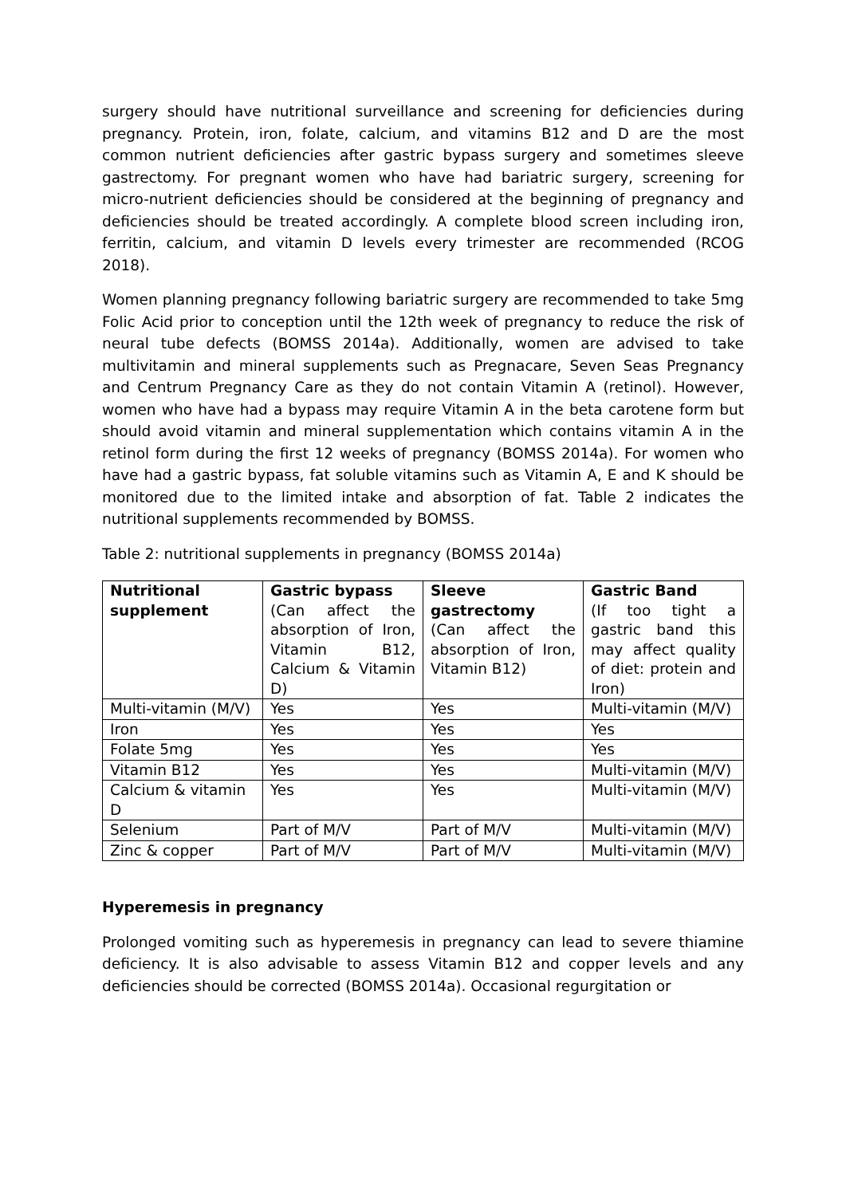surgery should have nutritional surveillance and screening for deficiencies during pregnancy. Protein, iron, folate, calcium, and vitamins B12 and D are the most common nutrient deficiencies after gastric bypass surgery and sometimes sleeve gastrectomy. For pregnant women who have had bariatric surgery, screening for micro-nutrient deficiencies should be considered at the beginning of pregnancy and deficiencies should be treated accordingly. A complete blood screen including iron, ferritin, calcium, and vitamin D levels every trimester are recommended (RCOG 2018).
Women planning pregnancy following bariatric surgery are recommended to take 5mg Folic Acid prior to conception until the 12th week of pregnancy to reduce the risk of neural tube defects (BOMSS 2014a). Additionally, women are advised to take multivitamin and mineral supplements such as Pregnacare, Seven Seas Pregnancy and Centrum Pregnancy Care as they do not contain Vitamin A (retinol). However, women who have had a bypass may require Vitamin A in the beta carotene form but should avoid vitamin and mineral supplementation which contains vitamin A in the retinol form during the first 12 weeks of pregnancy (BOMSS 2014a). For women who have had a gastric bypass, fat soluble vitamins such as Vitamin A, E and K should be monitored due to the limited intake and absorption of fat. Table 2 indicates the nutritional supplements recommended by BOMSS.
Table 2: nutritional supplements in pregnancy (BOMSS 2014a)
| Nutritional supplement | Gastric bypass (Can affect the absorption of Iron, Vitamin B12, Calcium & Vitamin D) | Sleeve gastrectomy (Can affect the absorption of Iron, Vitamin B12) | Gastric Band (If too tight a gastric band this may affect quality of diet: protein and Iron) |
| --- | --- | --- | --- |
| Multi-vitamin (M/V) | Yes | Yes | Multi-vitamin (M/V) |
| Iron | Yes | Yes | Yes |
| Folate 5mg | Yes | Yes | Yes |
| Vitamin B12 | Yes | Yes | Multi-vitamin (M/V) |
| Calcium & vitamin D | Yes | Yes | Multi-vitamin (M/V) |
| Selenium | Part of M/V | Part of M/V | Multi-vitamin (M/V) |
| Zinc & copper | Part of M/V | Part of M/V | Multi-vitamin (M/V) |
Hyperemesis in pregnancy
Prolonged vomiting such as hyperemesis in pregnancy can lead to severe thiamine deficiency. It is also advisable to assess Vitamin B12 and copper levels and any deficiencies should be corrected (BOMSS 2014a). Occasional regurgitation or